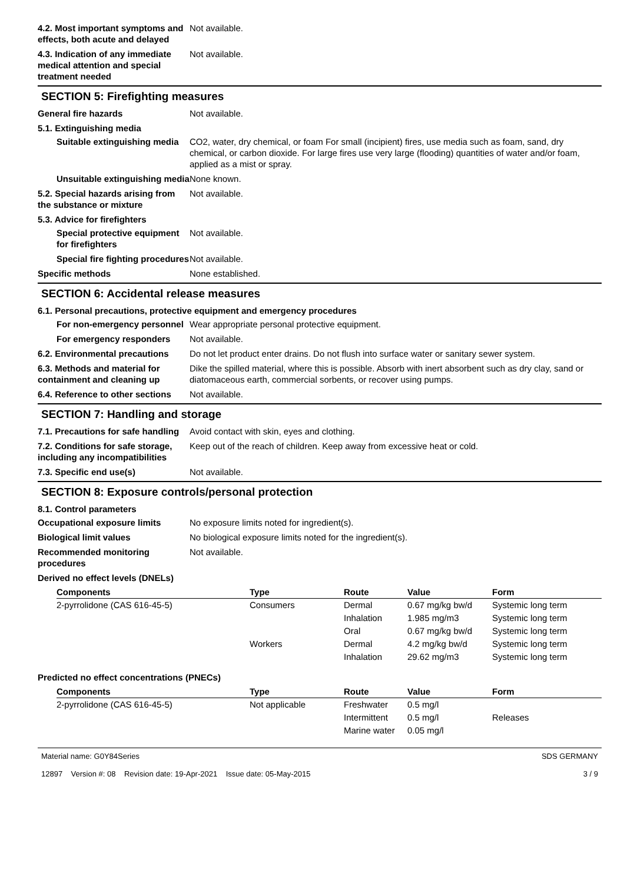4.2. Most important symptoms and effects, both acute and delayed
Not available.
4.3. Indication of any immediate medical attention and special treatment needed
Not available.
SECTION 5: Firefighting measures
General fire hazards Not available.
5.1. Extinguishing media
Suitable extinguishing media
CO2, water, dry chemical, or foam For small (incipient) fires, use media such as foam, sand, dry chemical, or carbon dioxide. For large fires use very large (flooding) quantities of water and/or foam, applied as a mist or spray.
Unsuitable extinguishing media
None known.
5.2. Special hazards arising from the substance or mixture
Not available.
5.3. Advice for firefighters
Special protective equipment for firefighters
Not available.
Special fire fighting procedures
Not available.
Specific methods None established.
SECTION 6: Accidental release measures
6.1. Personal precautions, protective equipment and emergency procedures
For non-emergency personnel
Wear appropriate personal protective equipment.
For emergency responders Not available.
6.2. Environmental precautions
Do not let product enter drains. Do not flush into surface water or sanitary sewer system.
6.3. Methods and material for containment and cleaning up
Dike the spilled material, where this is possible. Absorb with inert absorbent such as dry clay, sand or diatomaceous earth, commercial sorbents, or recover using pumps.
6.4. Reference to other sections
Not available.
SECTION 7: Handling and storage
7.1. Precautions for safe handling
Avoid contact with skin, eyes and clothing.
7.2. Conditions for safe storage, including any incompatibilities
Keep out of the reach of children. Keep away from excessive heat or cold.
7.3. Specific end use(s) Not available.
SECTION 8: Exposure controls/personal protection
8.1. Control parameters
Occupational exposure limits No exposure limits noted for ingredient(s).
Biological limit values No biological exposure limits noted for the ingredient(s).
Recommended monitoring procedures
Not available.
Derived no effect levels (DNELs)
| Components | Type | Route | Value | Form |
| --- | --- | --- | --- | --- |
| 2-pyrrolidone (CAS 616-45-5) | Consumers | Dermal | 0.67 mg/kg bw/d | Systemic long term |
| | | Inhalation | 1.985 mg/m3 | Systemic long term |
| | | Oral | 0.67 mg/kg bw/d | Systemic long term |
| | Workers | Dermal | 4.2 mg/kg bw/d | Systemic long term |
| | | Inhalation | 29.62 mg/m3 | Systemic long term |
Predicted no effect concentrations (PNECs)
| Components | Type | Route | Value | Form |
| --- | --- | --- | --- | --- |
| 2-pyrrolidone (CAS 616-45-5) | Not applicable | Freshwater | 0.5 mg/l | |
| | | Intermittent | 0.5 mg/l | Releases |
| | | Marine water | 0.05 mg/l | |
Material name: G0Y84Series
12897 Version #: 08 Revision date: 19-Apr-2021 Issue date: 05-May-2015
SDS GERMANY
3 / 9